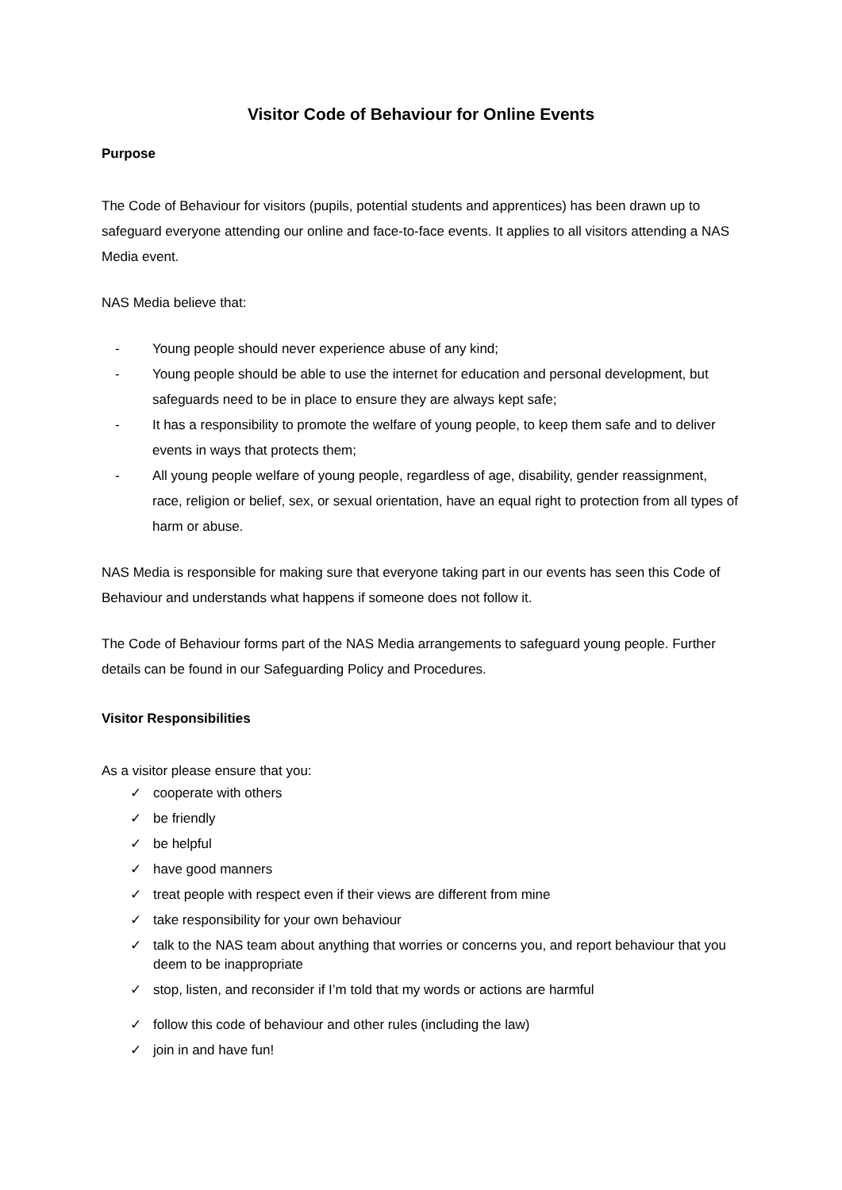Visitor Code of Behaviour for Online Events
Purpose
The Code of Behaviour for visitors (pupils, potential students and apprentices) has been drawn up to safeguard everyone attending our online and face-to-face events. It applies to all visitors attending a NAS Media event.
NAS Media believe that:
- Young people should never experience abuse of any kind;
- Young people should be able to use the internet for education and personal development, but safeguards need to be in place to ensure they are always kept safe;
- It has a responsibility to promote the welfare of young people, to keep them safe and to deliver events in ways that protects them;
- All young people welfare of young people, regardless of age, disability, gender reassignment, race, religion or belief, sex, or sexual orientation, have an equal right to protection from all types of harm or abuse.
NAS Media is responsible for making sure that everyone taking part in our events has seen this Code of Behaviour and understands what happens if someone does not follow it.
The Code of Behaviour forms part of the NAS Media arrangements to safeguard young people. Further details can be found in our Safeguarding Policy and Procedures.
Visitor Responsibilities
As a visitor please ensure that you:
✓ cooperate with others
✓ be friendly
✓ be helpful
✓ have good manners
✓ treat people with respect even if their views are different from mine
✓ take responsibility for your own behaviour
✓ talk to the NAS team about anything that worries or concerns you, and report behaviour that you deem to be inappropriate
✓ stop, listen, and reconsider if I’m told that my words or actions are harmful
✓ follow this code of behaviour and other rules (including the law)
✓ join in and have fun!